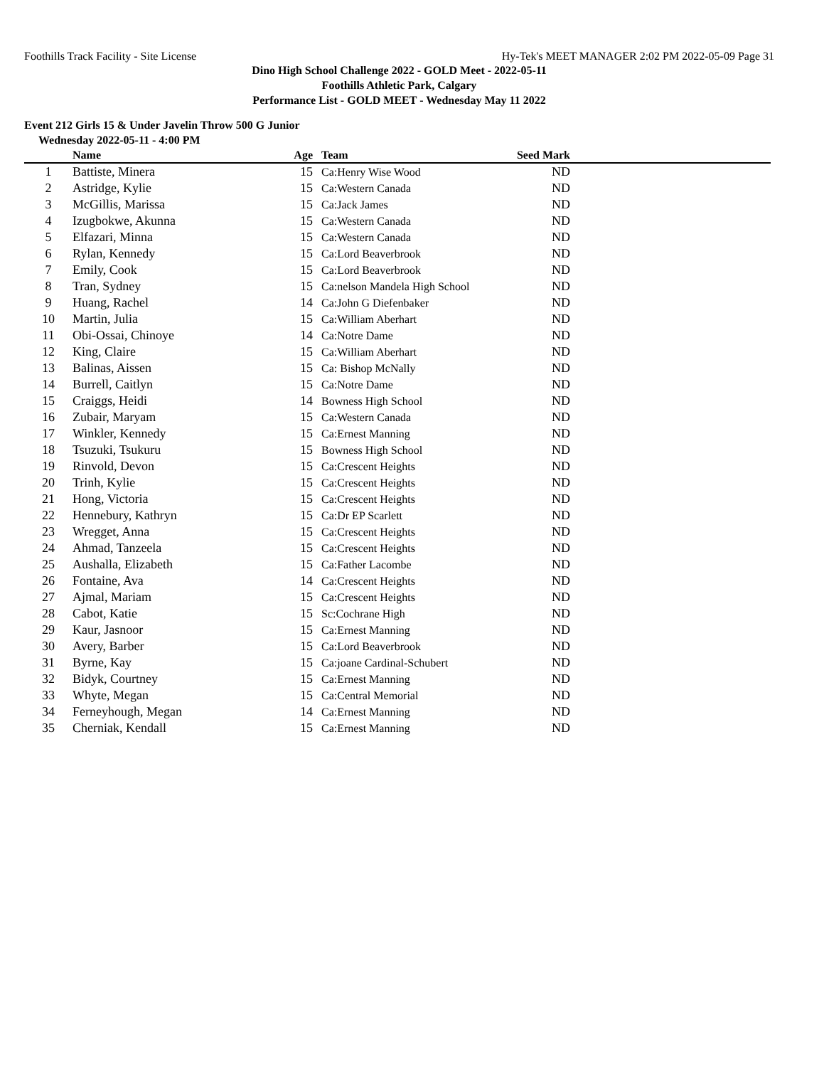Foothills Track Facility - Site License Hy-Tek's MEET MANAGER 2:02 PM 2022-05-09 Page 31
Dino High School Challenge 2022 - GOLD Meet - 2022-05-11
Foothills Athletic Park, Calgary
Performance List - GOLD MEET - Wednesday May 11 2022
Event 212 Girls 15 & Under Javelin Throw 500 G Junior
Wednesday 2022-05-11 - 4:00 PM
| | Name | Age | Team | Seed Mark | |
| --- | --- | --- | --- | --- | --- |
| 1 | Battiste, Minera | 15 | Ca:Henry Wise Wood | ND | |
| 2 | Astridge, Kylie | 15 | Ca:Western Canada | ND | |
| 3 | McGillis, Marissa | 15 | Ca:Jack James | ND | |
| 4 | Izugbokwe, Akunna | 15 | Ca:Western Canada | ND | |
| 5 | Elfazari, Minna | 15 | Ca:Western Canada | ND | |
| 6 | Rylan, Kennedy | 15 | Ca:Lord Beaverbrook | ND | |
| 7 | Emily, Cook | 15 | Ca:Lord Beaverbrook | ND | |
| 8 | Tran, Sydney | 15 | Ca:nelson Mandela High School | ND | |
| 9 | Huang, Rachel | 14 | Ca:John G Diefenbaker | ND | |
| 10 | Martin, Julia | 15 | Ca:William Aberhart | ND | |
| 11 | Obi-Ossai, Chinoye | 14 | Ca:Notre Dame | ND | |
| 12 | King, Claire | 15 | Ca:William Aberhart | ND | |
| 13 | Balinas, Aissen | 15 | Ca: Bishop McNally | ND | |
| 14 | Burrell, Caitlyn | 15 | Ca:Notre Dame | ND | |
| 15 | Craiggs, Heidi | 14 | Bowness High School | ND | |
| 16 | Zubair, Maryam | 15 | Ca:Western Canada | ND | |
| 17 | Winkler, Kennedy | 15 | Ca:Ernest Manning | ND | |
| 18 | Tsuzuki, Tsukuru | 15 | Bowness High School | ND | |
| 19 | Rinvold, Devon | 15 | Ca:Crescent Heights | ND | |
| 20 | Trinh, Kylie | 15 | Ca:Crescent Heights | ND | |
| 21 | Hong, Victoria | 15 | Ca:Crescent Heights | ND | |
| 22 | Hennebury, Kathryn | 15 | Ca:Dr EP Scarlett | ND | |
| 23 | Wregget, Anna | 15 | Ca:Crescent Heights | ND | |
| 24 | Ahmad, Tanzeela | 15 | Ca:Crescent Heights | ND | |
| 25 | Aushalla, Elizabeth | 15 | Ca:Father Lacombe | ND | |
| 26 | Fontaine, Ava | 14 | Ca:Crescent Heights | ND | |
| 27 | Ajmal, Mariam | 15 | Ca:Crescent Heights | ND | |
| 28 | Cabot, Katie | 15 | Sc:Cochrane High | ND | |
| 29 | Kaur, Jasnoor | 15 | Ca:Ernest Manning | ND | |
| 30 | Avery, Barber | 15 | Ca:Lord Beaverbrook | ND | |
| 31 | Byrne, Kay | 15 | Ca:joane Cardinal-Schubert | ND | |
| 32 | Bidyk, Courtney | 15 | Ca:Ernest Manning | ND | |
| 33 | Whyte, Megan | 15 | Ca:Central Memorial | ND | |
| 34 | Ferneyhough, Megan | 14 | Ca:Ernest Manning | ND | |
| 35 | Cherniak, Kendall | 15 | Ca:Ernest Manning | ND | |